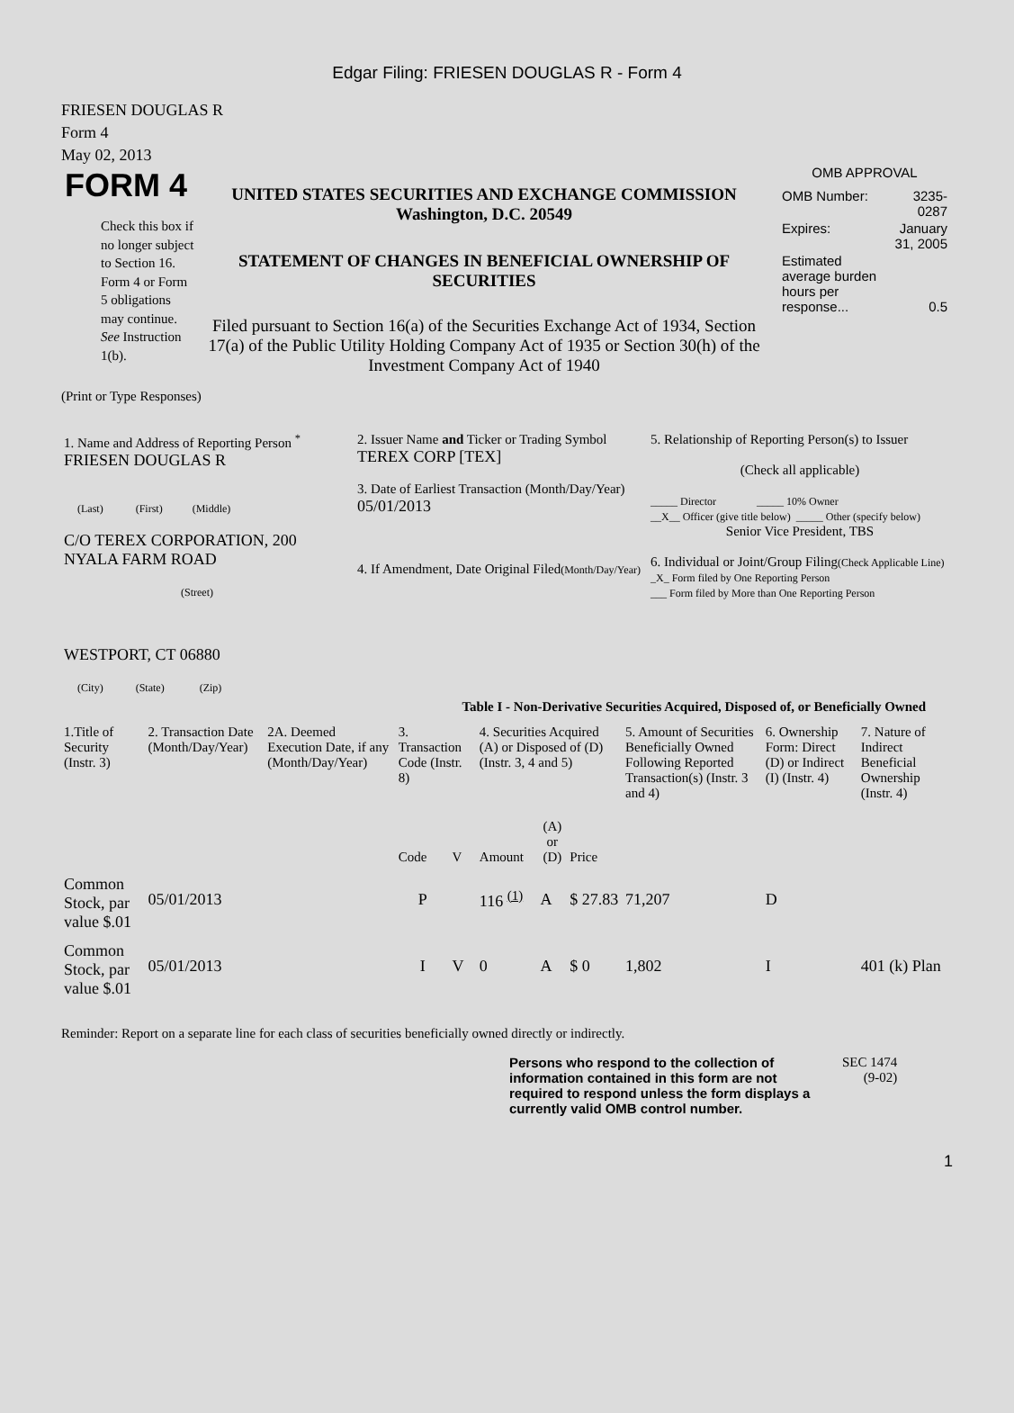Edgar Filing: FRIESEN DOUGLAS R - Form 4
FRIESEN DOUGLAS R
Form 4
May 02, 2013
FORM 4
Check this box if no longer subject to Section 16. Form 4 or Form 5 obligations may continue. See Instruction 1(b).
UNITED STATES SECURITIES AND EXCHANGE COMMISSION
Washington, D.C. 20549
STATEMENT OF CHANGES IN BENEFICIAL OWNERSHIP OF SECURITIES
Filed pursuant to Section 16(a) of the Securities Exchange Act of 1934, Section 17(a) of the Public Utility Holding Company Act of 1935 or Section 30(h) of the Investment Company Act of 1940
OMB APPROVAL
| OMB Number: | 3235-0287 |
| Expires: | January 31, 2005 |
| Estimated average burden hours per response... | 0.5 |
(Print or Type Responses)
| 1. Name and Address of Reporting Person <sup>*</sup> FRIESEN DOUGLAS R (Last) (First) (Middle) C/O TEREX CORPORATION, 200 NYALA FARM ROAD (Street) WESTPORT, CT 06880 (City) (State) (Zip) | 2. Issuer Name and Ticker or Trading Symbol TEREX CORP [TEX] 3. Date of Earliest Transaction (Month/Day/Year) 05/01/2013 4. If Amendment, Date Original Filed (Month/Day/Year) | 5. Relationship of Reporting Person(s) to Issuer (Check all applicable) _____ Director _____ 10% Owner __X__ Officer (give title below) _____ Other (specify below) Senior Vice President, TBS 6. Individual or Joint/Group Filing (Check Applicable Line) _X_ Form filed by One Reporting Person ___ Form filed by More than One Reporting Person |
Table I - Non-Derivative Securities Acquired, Disposed of, or Beneficially Owned
| 1.Title of Security (Instr. 3) | 2. Transaction Date (Month/Day/Year) | 2A. Deemed Execution Date, if any (Month/Day/Year) | 3. Transaction Code (Instr. 8) | | 4. Securities Acquired (A) or Disposed of (D) (Instr. 3, 4 and 5) | | | 5. Amount of Securities Beneficially Owned Following Reported Transaction(s) (Instr. 3 and 4) | 6. Ownership Form: Direct (D) or Indirect (I) (Instr. 4) | 7. Nature of Indirect Beneficial Ownership (Instr. 4) |
| --- | --- | --- | --- | --- | --- | --- | --- | --- | --- | --- |
| | | | Code | V | Amount | (A) or (D) | Price | | | |
| Common Stock, par value $.01 | 05/01/2013 | | P | | 116 <sup>(1)</sup> | A | $ 27.83 | 71,207 | D | |
| Common Stock, par value $.01 | 05/01/2013 | | I | V | 0 | A | $ 0 | 1,802 | I | 401 (k) Plan |
Reminder: Report on a separate line for each class of securities beneficially owned directly or indirectly.
Persons who respond to the collection of information contained in this form are not required to respond unless the form displays a currently valid OMB control number.
SEC 1474
(9-02)
1